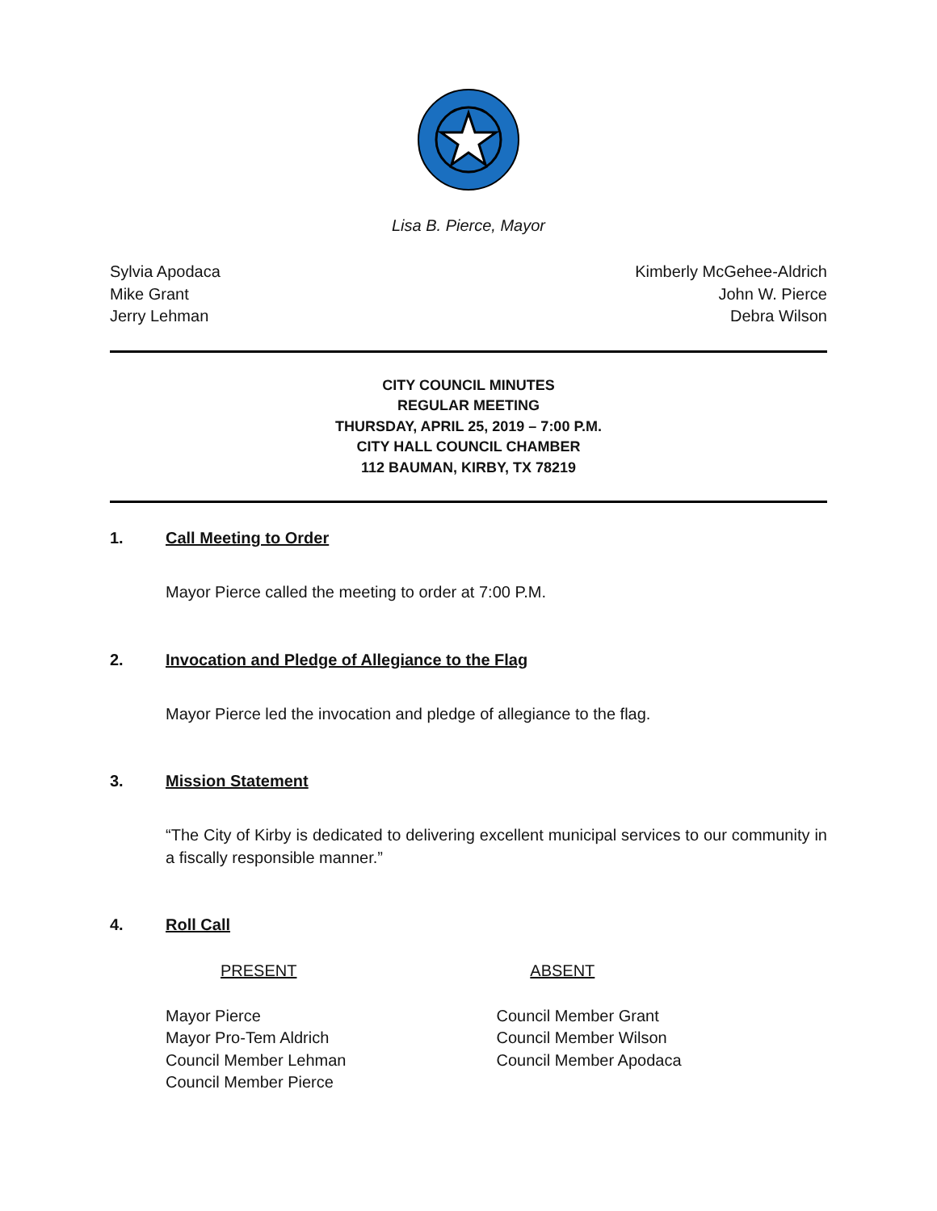Lisa B. Pierce, Mayor
Sylvia Apodaca
Mike Grant
Jerry Lehman
Kimberly McGehee-Aldrich
John W. Pierce
Debra Wilson
CITY COUNCIL MINUTES
REGULAR MEETING
THURSDAY, APRIL 25, 2019 – 7:00 P.M.
CITY HALL COUNCIL CHAMBER
112 BAUMAN, KIRBY, TX 78219
1. Call Meeting to Order
Mayor Pierce called the meeting to order at 7:00 P.M.
2. Invocation and Pledge of Allegiance to the Flag
Mayor Pierce led the invocation and pledge of allegiance to the flag.
3. Mission Statement
“The City of Kirby is dedicated to delivering excellent municipal services to our community in a fiscally responsible manner.”
4. Roll Call
PRESENT ABSENT
Mayor Pierce
Mayor Pro-Tem Aldrich
Council Member Lehman
Council Member Pierce
Council Member Grant
Council Member Wilson
Council Member Apodaca